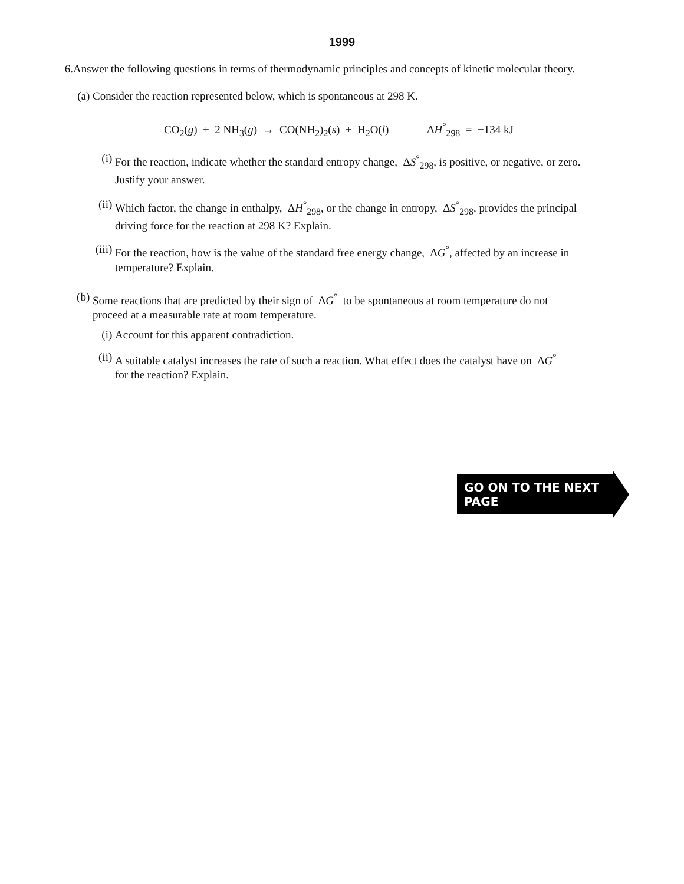1999
6. Answer the following questions in terms of thermodynamic principles and concepts of kinetic molecular theory.
(a) Consider the reaction represented below, which is spontaneous at 298 K.
CO<sub>2</sub>(g) + 2 NH<sub>3</sub>(g) → CO(NH<sub>2</sub>)<sub>2</sub>(s) + H<sub>2</sub>O(l) ΔH<sup>°</sup><sub>298</sub> = −134 kJ
(i) For the reaction, indicate whether the standard entropy change, ΔS<sup>°</sup><sub>298</sub>, is positive, or negative, or zero.
Justify your answer.
(ii)
Which factor, the change in enthalpy, ΔH<sup>°</sup><sub>298</sub>, or the change in entropy, ΔS<sup>°</sup><sub>298</sub>, provides the principal
driving force for the reaction at 298 K? Explain.
(iii)
For the reaction, how is the value of the standard free energy change, ΔG<sup>°</sup>, affected by an increase in
temperature? Explain.
(b) Some reactions that are predicted by their sign of ΔG<sup>°</sup> to be spontaneous at room temperature do not
proceed at a measurable rate at room temperature.
(i) Account for this apparent contradiction.
(ii)
A suitable catalyst increases the rate of such a reaction. What effect does the catalyst have on ΔG<sup>°</sup>
for the reaction? Explain.
GO ON TO THE NEXT PAGE